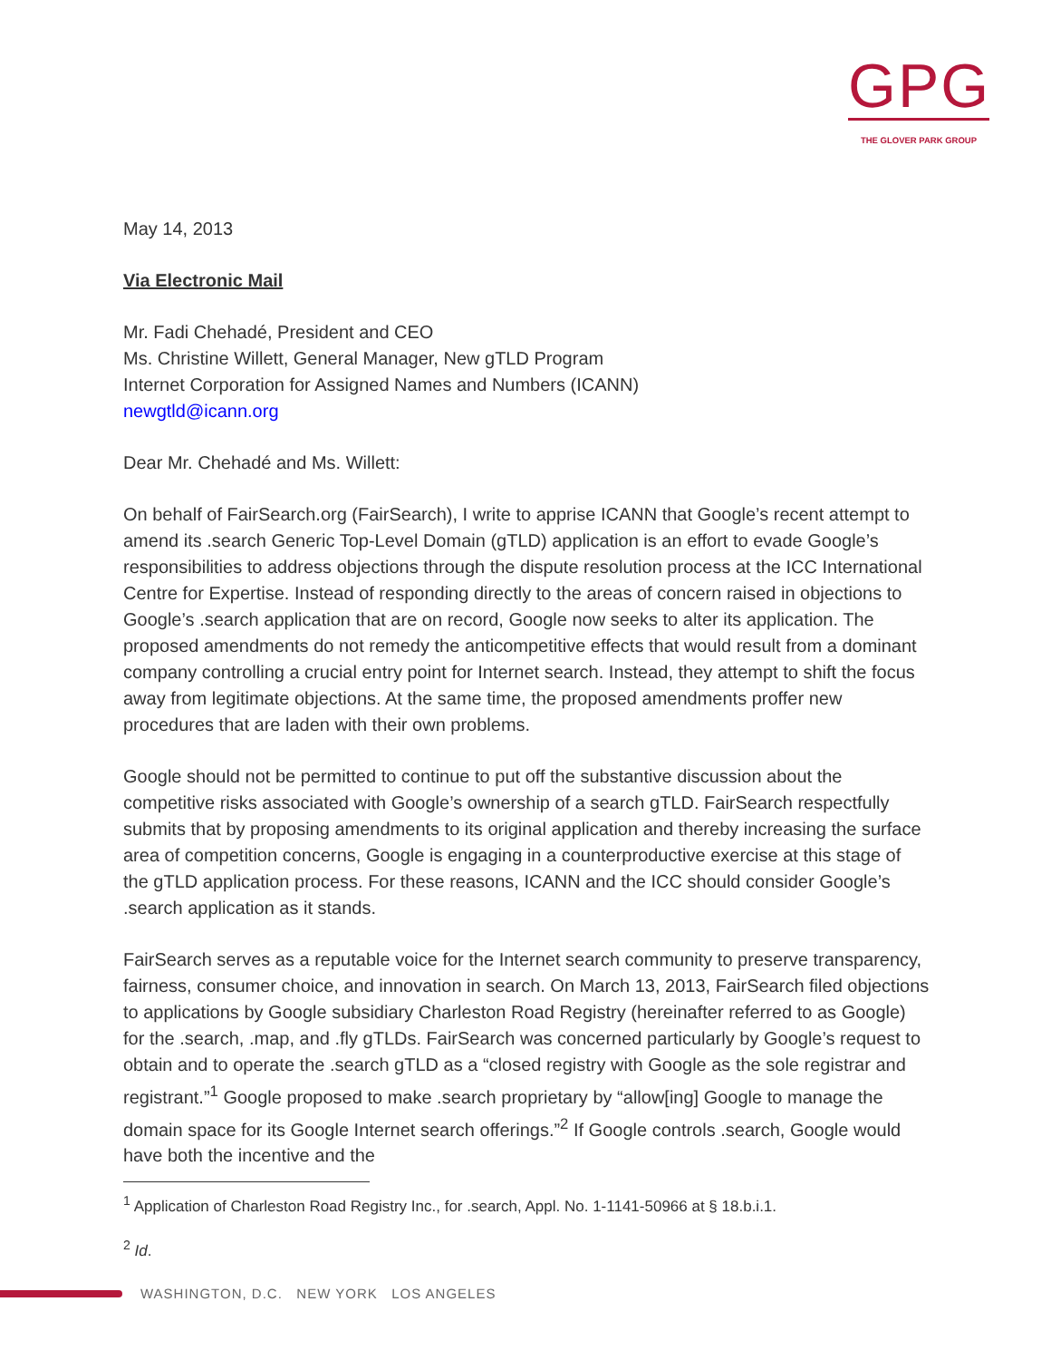GPG
THE GLOVER PARK GROUP
May 14, 2013
Via Electronic Mail
Mr. Fadi Chehadé, President and CEO
Ms. Christine Willett, General Manager, New gTLD Program
Internet Corporation for Assigned Names and Numbers (ICANN)
newgtld@icann.org
Dear Mr. Chehadé and Ms. Willett:
On behalf of FairSearch.org (FairSearch), I write to apprise ICANN that Google’s recent attempt to amend its .search Generic Top-Level Domain (gTLD) application is an effort to evade Google’s responsibilities to address objections through the dispute resolution process at the ICC International Centre for Expertise. Instead of responding directly to the areas of concern raised in objections to Google’s .search application that are on record, Google now seeks to alter its application. The proposed amendments do not remedy the anticompetitive effects that would result from a dominant company controlling a crucial entry point for Internet search. Instead, they attempt to shift the focus away from legitimate objections. At the same time, the proposed amendments proffer new procedures that are laden with their own problems.
Google should not be permitted to continue to put off the substantive discussion about the competitive risks associated with Google’s ownership of a search gTLD. FairSearch respectfully submits that by proposing amendments to its original application and thereby increasing the surface area of competition concerns, Google is engaging in a counterproductive exercise at this stage of the gTLD application process. For these reasons, ICANN and the ICC should consider Google’s .search application as it stands.
FairSearch serves as a reputable voice for the Internet search community to preserve transparency, fairness, consumer choice, and innovation in search. On March 13, 2013, FairSearch filed objections to applications by Google subsidiary Charleston Road Registry (hereinafter referred to as Google) for the .search, .map, and .fly gTLDs. FairSearch was concerned particularly by Google’s request to obtain and to operate the .search gTLD as a “closed registry with Google as the sole registrar and registrant.”<sup>1</sup> Google proposed to make .search proprietary by “allow[ing] Google to manage the domain space for its Google Internet search offerings.”<sup>2</sup> If Google controls .search, Google would have both the incentive and the
<sup>1</sup> Application of Charleston Road Registry Inc., for .search, Appl. No. 1-1141-50966 at § 18.b.i.1.
<sup>2</sup> Id.
WASHINGTON, D.C. NEW YORK LOS ANGELES